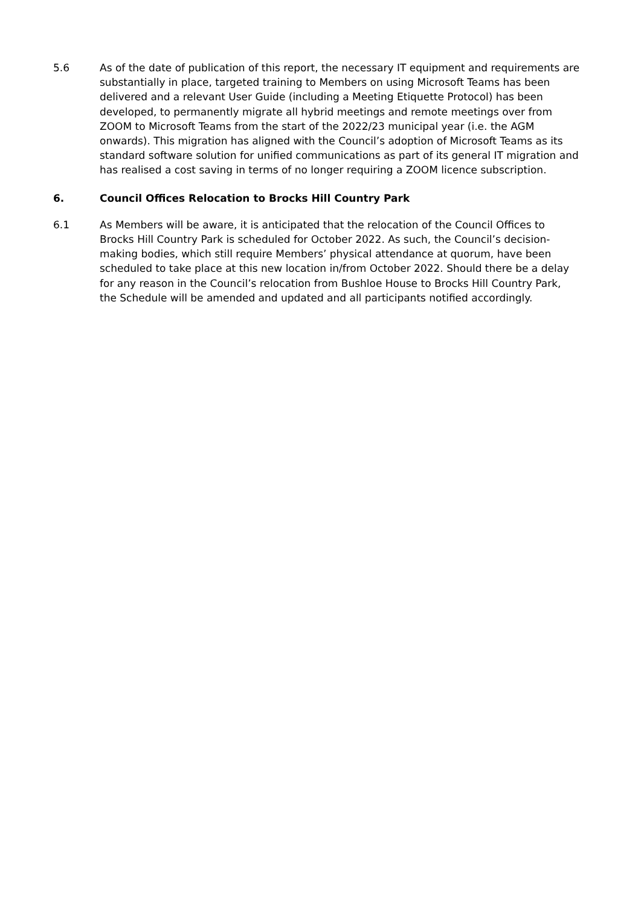5.6 As of the date of publication of this report, the necessary IT equipment and requirements are substantially in place, targeted training to Members on using Microsoft Teams has been delivered and a relevant User Guide (including a Meeting Etiquette Protocol) has been developed, to permanently migrate all hybrid meetings and remote meetings over from ZOOM to Microsoft Teams from the start of the 2022/23 municipal year (i.e. the AGM onwards). This migration has aligned with the Council’s adoption of Microsoft Teams as its standard software solution for unified communications as part of its general IT migration and has realised a cost saving in terms of no longer requiring a ZOOM licence subscription.
6. Council Offices Relocation to Brocks Hill Country Park
6.1 As Members will be aware, it is anticipated that the relocation of the Council Offices to Brocks Hill Country Park is scheduled for October 2022. As such, the Council’s decision-making bodies, which still require Members’ physical attendance at quorum, have been scheduled to take place at this new location in/from October 2022. Should there be a delay for any reason in the Council’s relocation from Bushloe House to Brocks Hill Country Park, the Schedule will be amended and updated and all participants notified accordingly.